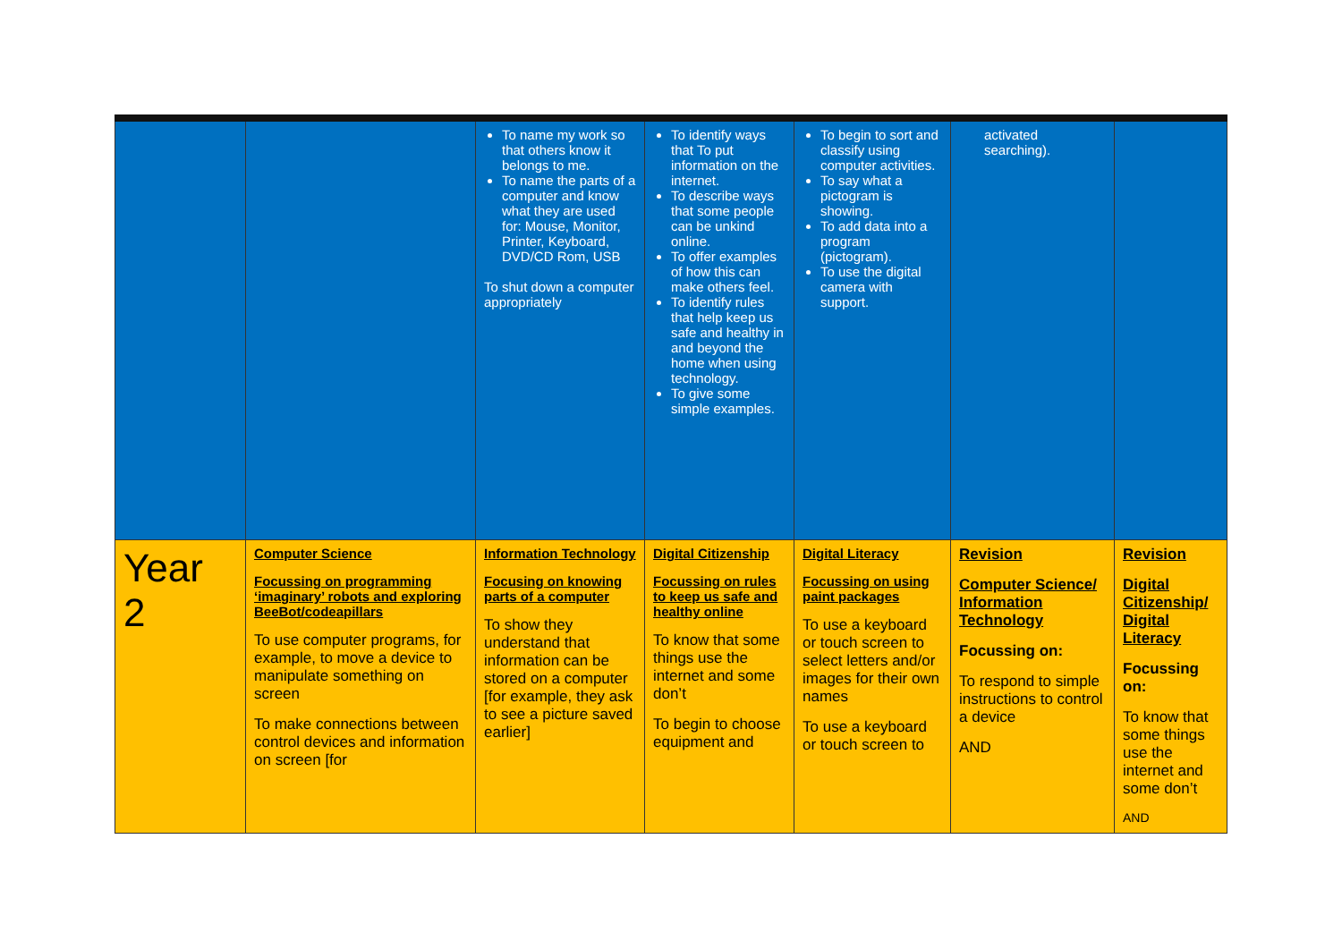| | | To name my work so that others know it belongs to me. To name the parts of a computer and know what they are used for: Mouse, Monitor, Printer, Keyboard, DVD/CD Rom, USB To shut down a computer appropriately | To identify ways that To put information on the internet. To describe ways that some people can be unkind online. To offer examples of how this can make others feel. To identify rules that help keep us safe and healthy in and beyond the home when using technology. To give some simple examples. | To begin to sort and classify using computer activities. To say what a pictogram is showing. To add data into a program (pictogram). To use the digital camera with support. | activated searching). | |
| Year 2 | Computer Science Focussing on programming ‘imaginary’ robots and exploring BeeBot/codeapillars To use computer programs, for example, to move a device to manipulate something on screen To make connections between control devices and information on screen [for | Information Technology Focusing on knowing parts of a computer To show they understand that information can be stored on a computer [for example, they ask to see a picture saved earlier] | Digital Citizenship Focussing on rules to keep us safe and healthy online To know that some things use the internet and some don’t To begin to choose equipment and | Digital Literacy Focussing on using paint packages To use a keyboard or touch screen to select letters and/or images for their own names To use a keyboard or touch screen to | Revision Computer Science/ Information Technology Focussing on: To respond to simple instructions to control a device AND | Revision Digital Citizenship/ Digital Literacy Focussing on: To know that some things use the internet and some don’t AND |